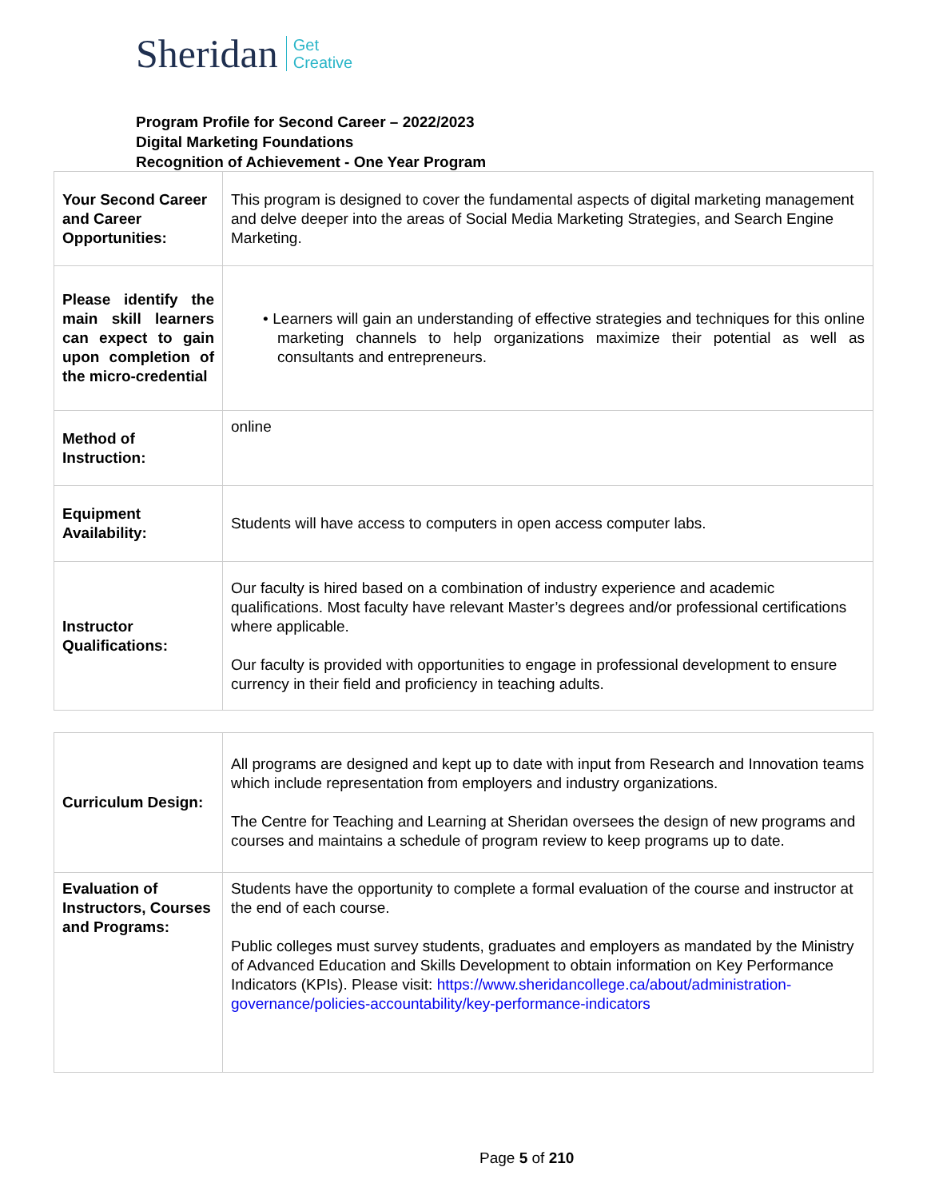Sheridan Get
Creative
Program Profile for Second Career – 2022/2023
Digital Marketing Foundations
Recognition of Achievement - One Year Program
| Your Second Career and Career Opportunities: | This program is designed to cover the fundamental aspects of digital marketing management and delve deeper into the areas of Social Media Marketing Strategies, and Search Engine Marketing. |
| Please identify the main skill learners can expect to gain upon completion of the micro-credential | • Learners will gain an understanding of effective strategies and techniques for this online marketing channels to help organizations maximize their potential as well as consultants and entrepreneurs. |
| Method of Instruction: | online |
| Equipment Availability: | Students will have access to computers in open access computer labs. |
| Instructor Qualifications: | Our faculty is hired based on a combination of industry experience and academic qualifications. Most faculty have relevant Master’s degrees and/or professional certifications where applicable. Our faculty is provided with opportunities to engage in professional development to ensure currency in their field and proficiency in teaching adults. |
| Curriculum Design: | All programs are designed and kept up to date with input from Research and Innovation teams which include representation from employers and industry organizations. The Centre for Teaching and Learning at Sheridan oversees the design of new programs and courses and maintains a schedule of program review to keep programs up to date. |
| Evaluation of Instructors, Courses and Programs: | Students have the opportunity to complete a formal evaluation of the course and instructor at the end of each course. Public colleges must survey students, graduates and employers as mandated by the Ministry of Advanced Education and Skills Development to obtain information on Key Performance Indicators (KPIs). Please visit: https://www.sheridancollege.ca/about/administration-governance/policies-accountability/key-performance-indicators |
Page 5 of 210